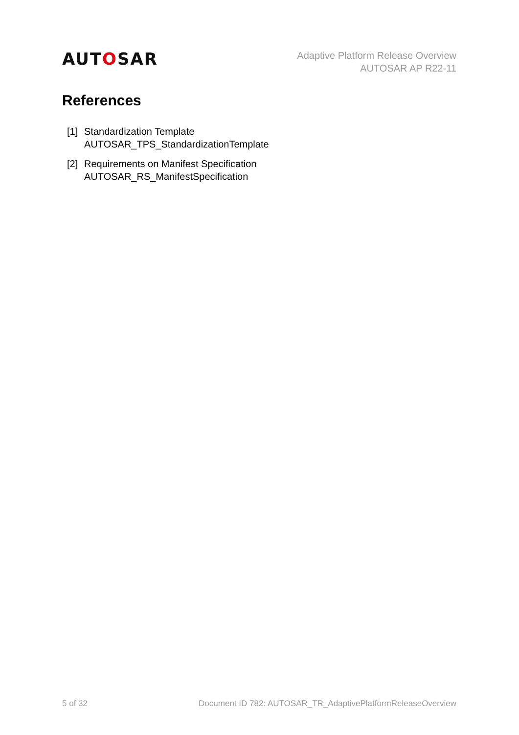AUTOSAR
Adaptive Platform Release Overview
AUTOSAR AP R22-11
References
[1]
Standardization Template
AUTOSAR_TPS_StandardizationTemplate
[2]
Requirements on Manifest Specification
AUTOSAR_RS_ManifestSpecification
5 of 32 Document ID 782: AUTOSAR_TR_AdaptivePlatformReleaseOverview